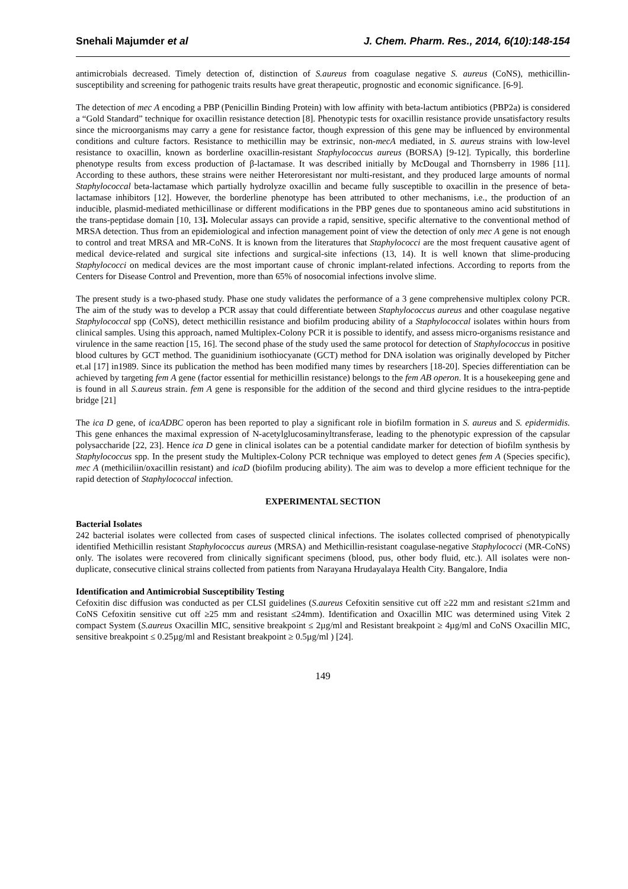Snehali Majumder et al J. Chem. Pharm. Res., 2014, 6(10):148-154
antimicrobials decreased. Timely detection of, distinction of S.aureus from coagulase negative S. aureus (CoNS), methicillin-susceptibility and screening for pathogenic traits results have great therapeutic, prognostic and economic significance. [6-9].
The detection of mec A encoding a PBP (Penicillin Binding Protein) with low affinity with beta-lactum antibiotics (PBP2a) is considered a “Gold Standard” technique for oxacillin resistance detection [8]. Phenotypic tests for oxacillin resistance provide unsatisfactory results since the microorganisms may carry a gene for resistance factor, though expression of this gene may be influenced by environmental conditions and culture factors. Resistance to methicillin may be extrinsic, non-mecA mediated, in S. aureus strains with low-level resistance to oxacillin, known as borderline oxacillin-resistant Staphylococcus aureus (BORSA) [9-12]. Typically, this borderline phenotype results from excess production of β-lactamase. It was described initially by McDougal and Thornsberry in 1986 [11]. According to these authors, these strains were neither Heteroresistant nor multi-resistant, and they produced large amounts of normal Staphylococcal beta-lactamase which partially hydrolyze oxacillin and became fully susceptible to oxacillin in the presence of beta-lactamase inhibitors [12]. However, the borderline phenotype has been attributed to other mechanisms, i.e., the production of an inducible, plasmid-mediated methicillinase or different modifications in the PBP genes due to spontaneous amino acid substitutions in the trans-peptidase domain [10, 13]. Molecular assays can provide a rapid, sensitive, specific alternative to the conventional method of MRSA detection. Thus from an epidemiological and infection management point of view the detection of only mec A gene is not enough to control and treat MRSA and MR-CoNS. It is known from the literatures that Staphylococci are the most frequent causative agent of medical device-related and surgical site infections and surgical-site infections (13, 14). It is well known that slime-producing Staphylococci on medical devices are the most important cause of chronic implant-related infections. According to reports from the Centers for Disease Control and Prevention, more than 65% of nosocomial infections involve slime.
The present study is a two-phased study. Phase one study validates the performance of a 3 gene comprehensive multiplex colony PCR. The aim of the study was to develop a PCR assay that could differentiate between Staphylococcus aureus and other coagulase negative Staphylococcal spp (CoNS), detect methicillin resistance and biofilm producing ability of a Staphylococcal isolates within hours from clinical samples. Using this approach, named Multiplex-Colony PCR it is possible to identify, and assess micro-organisms resistance and virulence in the same reaction [15, 16]. The second phase of the study used the same protocol for detection of Staphylococcus in positive blood cultures by GCT method. The guanidinium isothiocyanate (GCT) method for DNA isolation was originally developed by Pitcher et.al [17] in1989. Since its publication the method has been modified many times by researchers [18-20]. Species differentiation can be achieved by targeting fem A gene (factor essential for methicillin resistance) belongs to the fem AB operon. It is a housekeeping gene and is found in all S.aureus strain. fem A gene is responsible for the addition of the second and third glycine residues to the intra-peptide bridge [21]
The ica D gene, of icaADBC operon has been reported to play a significant role in biofilm formation in S. aureus and S. epidermidis. This gene enhances the maximal expression of N-acetylglucosaminyltransferase, leading to the phenotypic expression of the capsular polysaccharide [22, 23]. Hence ica D gene in clinical isolates can be a potential candidate marker for detection of biofilm synthesis by Staphylococcus spp. In the present study the Multiplex-Colony PCR technique was employed to detect genes fem A (Species specific), mec A (methiciliin/oxacillin resistant) and icaD (biofilm producing ability). The aim was to develop a more efficient technique for the rapid detection of Staphylococcal infection.
EXPERIMENTAL SECTION
Bacterial Isolates
242 bacterial isolates were collected from cases of suspected clinical infections. The isolates collected comprised of phenotypically identified Methicillin resistant Staphylococcus aureus (MRSA) and Methicillin-resistant coagulase-negative Staphylococci (MR-CoNS) only. The isolates were recovered from clinically significant specimens (blood, pus, other body fluid, etc.). All isolates were non-duplicate, consecutive clinical strains collected from patients from Narayana Hrudayalaya Health City. Bangalore, India
Identification and Antimicrobial Susceptibility Testing
Cefoxitin disc diffusion was conducted as per CLSI guidelines (S.aureus Cefoxitin sensitive cut off ≥22 mm and resistant ≤21mm and CoNS Cefoxitin sensitive cut off ≥25 mm and resistant ≤24mm). Identification and Oxacillin MIC was determined using Vitek 2 compact System (S.aureus Oxacillin MIC, sensitive breakpoint ≤ 2µg/ml and Resistant breakpoint ≥ 4µg/ml and CoNS Oxacillin MIC, sensitive breakpoint ≤ 0.25µg/ml and Resistant breakpoint ≥ 0.5µg/ml ) [24].
149